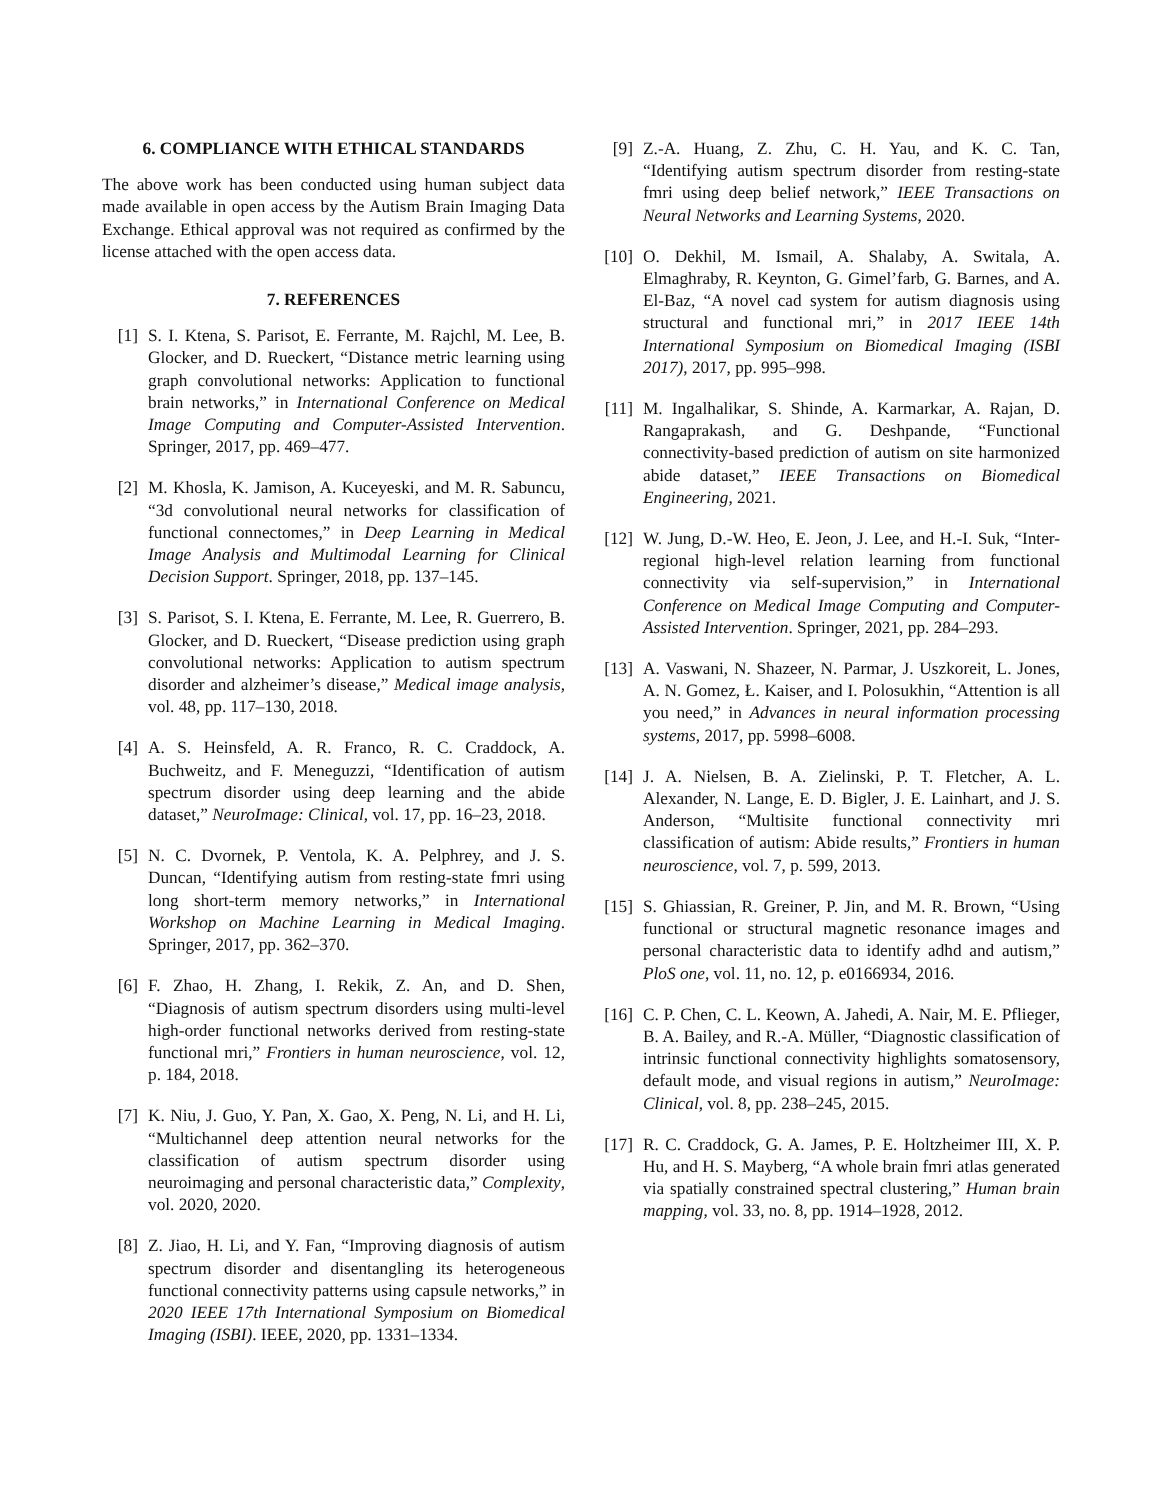6. COMPLIANCE WITH ETHICAL STANDARDS
The above work has been conducted using human subject data made available in open access by the Autism Brain Imaging Data Exchange. Ethical approval was not required as confirmed by the license attached with the open access data.
7. REFERENCES
[1] S. I. Ktena, S. Parisot, E. Ferrante, M. Rajchl, M. Lee, B. Glocker, and D. Rueckert, “Distance metric learning using graph convolutional networks: Application to functional brain networks,” in International Conference on Medical Image Computing and Computer-Assisted Intervention. Springer, 2017, pp. 469–477.
[2] M. Khosla, K. Jamison, A. Kuceyeski, and M. R. Sabuncu, “3d convolutional neural networks for classification of functional connectomes,” in Deep Learning in Medical Image Analysis and Multimodal Learning for Clinical Decision Support. Springer, 2018, pp. 137–145.
[3] S. Parisot, S. I. Ktena, E. Ferrante, M. Lee, R. Guerrero, B. Glocker, and D. Rueckert, “Disease prediction using graph convolutional networks: Application to autism spectrum disorder and alzheimer’s disease,” Medical image analysis, vol. 48, pp. 117–130, 2018.
[4] A. S. Heinsfeld, A. R. Franco, R. C. Craddock, A. Buchweitz, and F. Meneguzzi, “Identification of autism spectrum disorder using deep learning and the abide dataset,” NeuroImage: Clinical, vol. 17, pp. 16–23, 2018.
[5] N. C. Dvornek, P. Ventola, K. A. Pelphrey, and J. S. Duncan, “Identifying autism from resting-state fmri using long short-term memory networks,” in International Workshop on Machine Learning in Medical Imaging. Springer, 2017, pp. 362–370.
[6] F. Zhao, H. Zhang, I. Rekik, Z. An, and D. Shen, “Diagnosis of autism spectrum disorders using multi-level high-order functional networks derived from resting-state functional mri,” Frontiers in human neuroscience, vol. 12, p. 184, 2018.
[7] K. Niu, J. Guo, Y. Pan, X. Gao, X. Peng, N. Li, and H. Li, “Multichannel deep attention neural networks for the classification of autism spectrum disorder using neuroimaging and personal characteristic data,” Complexity, vol. 2020, 2020.
[8] Z. Jiao, H. Li, and Y. Fan, “Improving diagnosis of autism spectrum disorder and disentangling its heterogeneous functional connectivity patterns using capsule networks,” in 2020 IEEE 17th International Symposium on Biomedical Imaging (ISBI). IEEE, 2020, pp. 1331–1334.
[9] Z.-A. Huang, Z. Zhu, C. H. Yau, and K. C. Tan, “Identifying autism spectrum disorder from resting-state fmri using deep belief network,” IEEE Transactions on Neural Networks and Learning Systems, 2020.
[10] O. Dekhil, M. Ismail, A. Shalaby, A. Switala, A. Elmaghraby, R. Keynton, G. Gimel’farb, G. Barnes, and A. El-Baz, “A novel cad system for autism diagnosis using structural and functional mri,” in 2017 IEEE 14th International Symposium on Biomedical Imaging (ISBI 2017), 2017, pp. 995–998.
[11] M. Ingalhalikar, S. Shinde, A. Karmarkar, A. Rajan, D. Rangaprakash, and G. Deshpande, “Functional connectivity-based prediction of autism on site harmonized abide dataset,” IEEE Transactions on Biomedical Engineering, 2021.
[12] W. Jung, D.-W. Heo, E. Jeon, J. Lee, and H.-I. Suk, “Inter-regional high-level relation learning from functional connectivity via self-supervision,” in International Conference on Medical Image Computing and Computer-Assisted Intervention. Springer, 2021, pp. 284–293.
[13] A. Vaswani, N. Shazeer, N. Parmar, J. Uszkoreit, L. Jones, A. N. Gomez, Ł. Kaiser, and I. Polosukhin, “Attention is all you need,” in Advances in neural information processing systems, 2017, pp. 5998–6008.
[14] J. A. Nielsen, B. A. Zielinski, P. T. Fletcher, A. L. Alexander, N. Lange, E. D. Bigler, J. E. Lainhart, and J. S. Anderson, “Multisite functional connectivity mri classification of autism: Abide results,” Frontiers in human neuroscience, vol. 7, p. 599, 2013.
[15] S. Ghiassian, R. Greiner, P. Jin, and M. R. Brown, “Using functional or structural magnetic resonance images and personal characteristic data to identify adhd and autism,” PloS one, vol. 11, no. 12, p. e0166934, 2016.
[16] C. P. Chen, C. L. Keown, A. Jahedi, A. Nair, M. E. Pflieger, B. A. Bailey, and R.-A. Müller, “Diagnostic classification of intrinsic functional connectivity highlights somatosensory, default mode, and visual regions in autism,” NeuroImage: Clinical, vol. 8, pp. 238–245, 2015.
[17] R. C. Craddock, G. A. James, P. E. Holtzheimer III, X. P. Hu, and H. S. Mayberg, “A whole brain fmri atlas generated via spatially constrained spectral clustering,” Human brain mapping, vol. 33, no. 8, pp. 1914–1928, 2012.